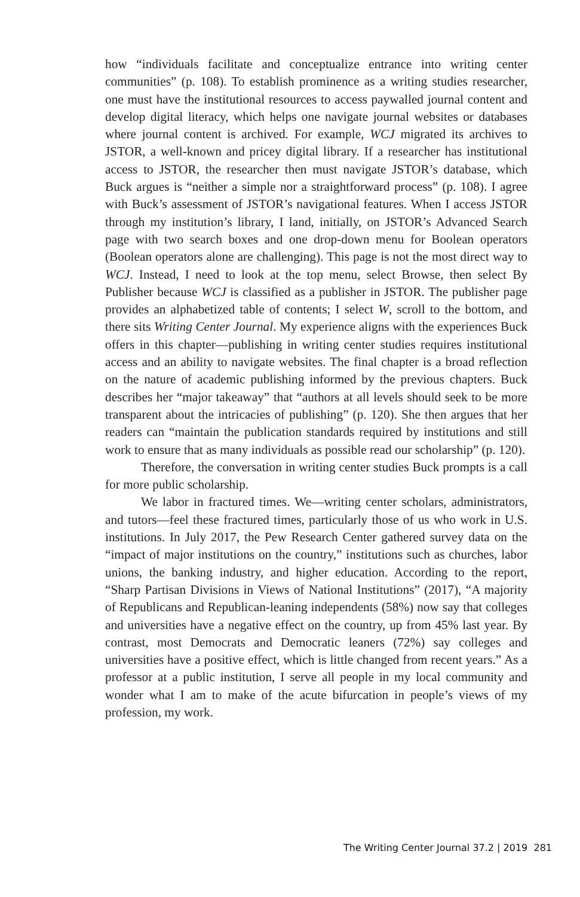how “individuals facilitate and conceptualize entrance into writing center communities” (p. 108). To establish prominence as a writing studies researcher, one must have the institutional resources to access paywalled journal content and develop digital literacy, which helps one navigate journal websites or databases where journal content is archived. For example, WCJ migrated its archives to JSTOR, a well-known and pricey digital library. If a researcher has institutional access to JSTOR, the researcher then must navigate JSTOR’s database, which Buck argues is “neither a simple nor a straightforward process” (p. 108). I agree with Buck’s assessment of JSTOR’s navigational features. When I access JSTOR through my institution’s library, I land, initially, on JSTOR’s Advanced Search page with two search boxes and one drop-down menu for Boolean operators (Boolean operators alone are challenging). This page is not the most direct way to WCJ. Instead, I need to look at the top menu, select Browse, then select By Publisher because WCJ is classified as a publisher in JSTOR. The publisher page provides an alphabetized table of contents; I select W, scroll to the bottom, and there sits Writing Center Journal. My experience aligns with the experiences Buck offers in this chapter—publishing in writing center studies requires institutional access and an ability to navigate websites. The final chapter is a broad reflection on the nature of academic publishing informed by the previous chapters. Buck describes her “major takeaway” that “authors at all levels should seek to be more transparent about the intricacies of publishing” (p. 120). She then argues that her readers can “maintain the publication standards required by institutions and still work to ensure that as many individuals as possible read our scholarship” (p. 120).
Therefore, the conversation in writing center studies Buck prompts is a call for more public scholarship.
We labor in fractured times. We—writing center scholars, administrators, and tutors—feel these fractured times, particularly those of us who work in U.S. institutions. In July 2017, the Pew Research Center gathered survey data on the “impact of major institutions on the country,” institutions such as churches, labor unions, the banking industry, and higher education. According to the report, “Sharp Partisan Divisions in Views of National Institutions” (2017), “A majority of Republicans and Republican-leaning independents (58%) now say that colleges and universities have a negative effect on the country, up from 45% last year. By contrast, most Democrats and Democratic leaners (72%) say colleges and universities have a positive effect, which is little changed from recent years.” As a professor at a public institution, I serve all people in my local community and wonder what I am to make of the acute bifurcation in people’s views of my profession, my work.
The Writing Center Journal 37.2 | 2019 281